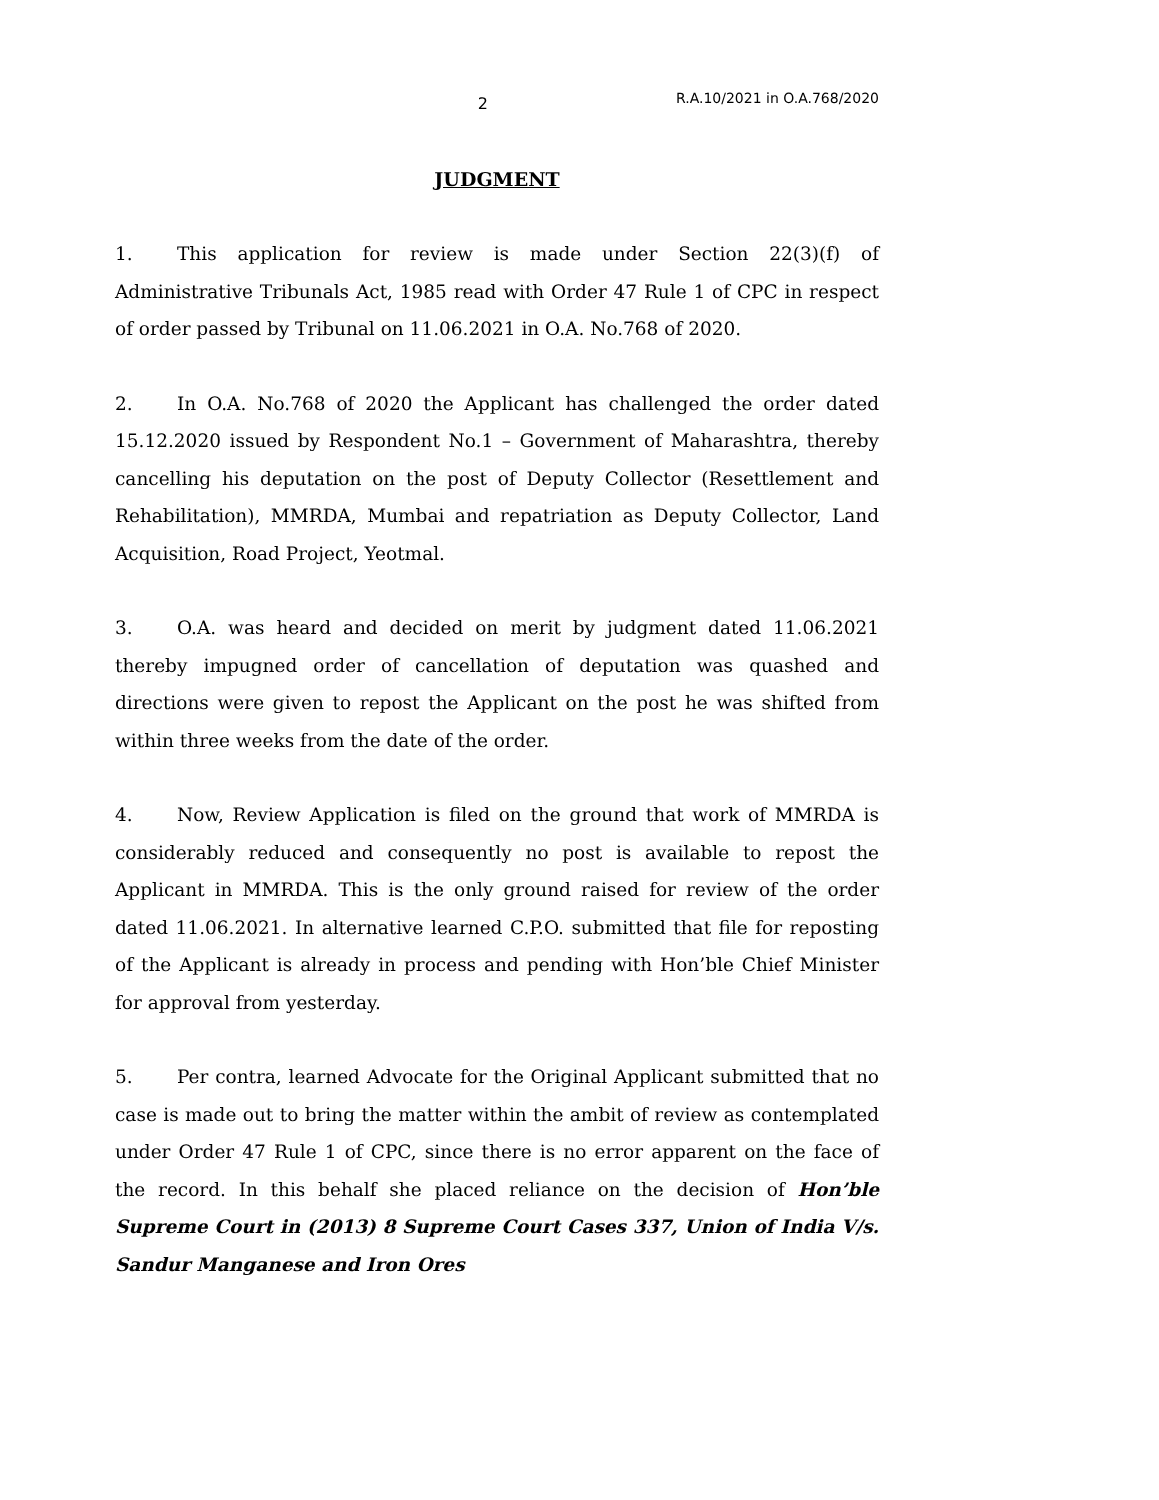2
R.A.10/2021 in O.A.768/2020
JUDGMENT
1. This application for review is made under Section 22(3)(f) of Administrative Tribunals Act, 1985 read with Order 47 Rule 1 of CPC in respect of order passed by Tribunal on 11.06.2021 in O.A. No.768 of 2020.
2. In O.A. No.768 of 2020 the Applicant has challenged the order dated 15.12.2020 issued by Respondent No.1 – Government of Maharashtra, thereby cancelling his deputation on the post of Deputy Collector (Resettlement and Rehabilitation), MMRDA, Mumbai and repatriation as Deputy Collector, Land Acquisition, Road Project, Yeotmal.
3. O.A. was heard and decided on merit by judgment dated 11.06.2021 thereby impugned order of cancellation of deputation was quashed and directions were given to repost the Applicant on the post he was shifted from within three weeks from the date of the order.
4. Now, Review Application is filed on the ground that work of MMRDA is considerably reduced and consequently no post is available to repost the Applicant in MMRDA. This is the only ground raised for review of the order dated 11.06.2021. In alternative learned C.P.O. submitted that file for reposting of the Applicant is already in process and pending with Hon’ble Chief Minister for approval from yesterday.
5. Per contra, learned Advocate for the Original Applicant submitted that no case is made out to bring the matter within the ambit of review as contemplated under Order 47 Rule 1 of CPC, since there is no error apparent on the face of the record. In this behalf she placed reliance on the decision of Hon’ble Supreme Court in (2013) 8 Supreme Court Cases 337, Union of India V/s. Sandur Manganese and Iron Ores